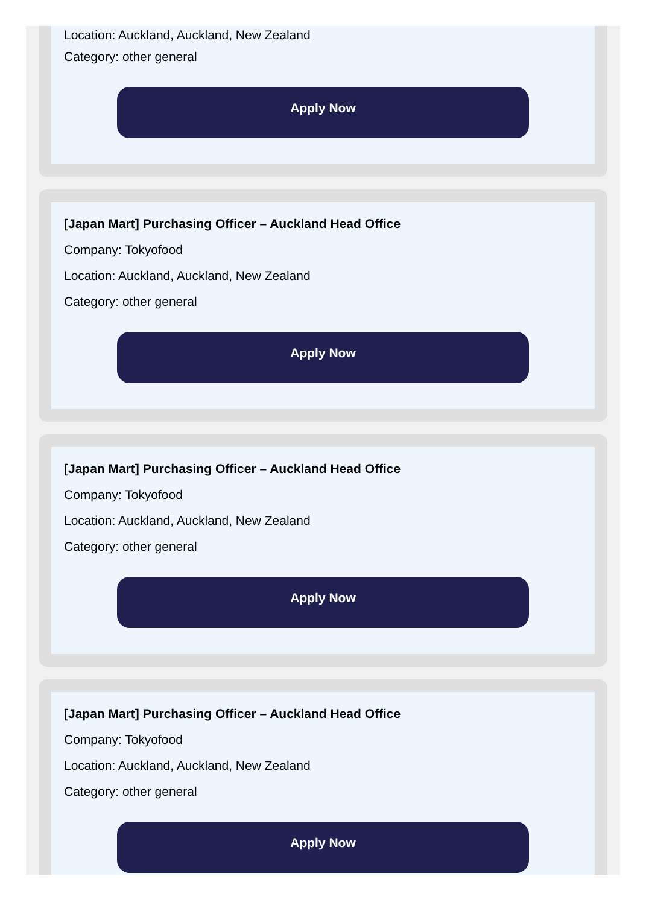Location: Auckland, Auckland, New Zealand
Category: other general
Apply Now
[Japan Mart] Purchasing Officer – Auckland Head Office
Company: Tokyofood
Location: Auckland, Auckland, New Zealand
Category: other general
Apply Now
[Japan Mart] Purchasing Officer – Auckland Head Office
Company: Tokyofood
Location: Auckland, Auckland, New Zealand
Category: other general
Apply Now
[Japan Mart] Purchasing Officer – Auckland Head Office
Company: Tokyofood
Location: Auckland, Auckland, New Zealand
Category: other general
Apply Now